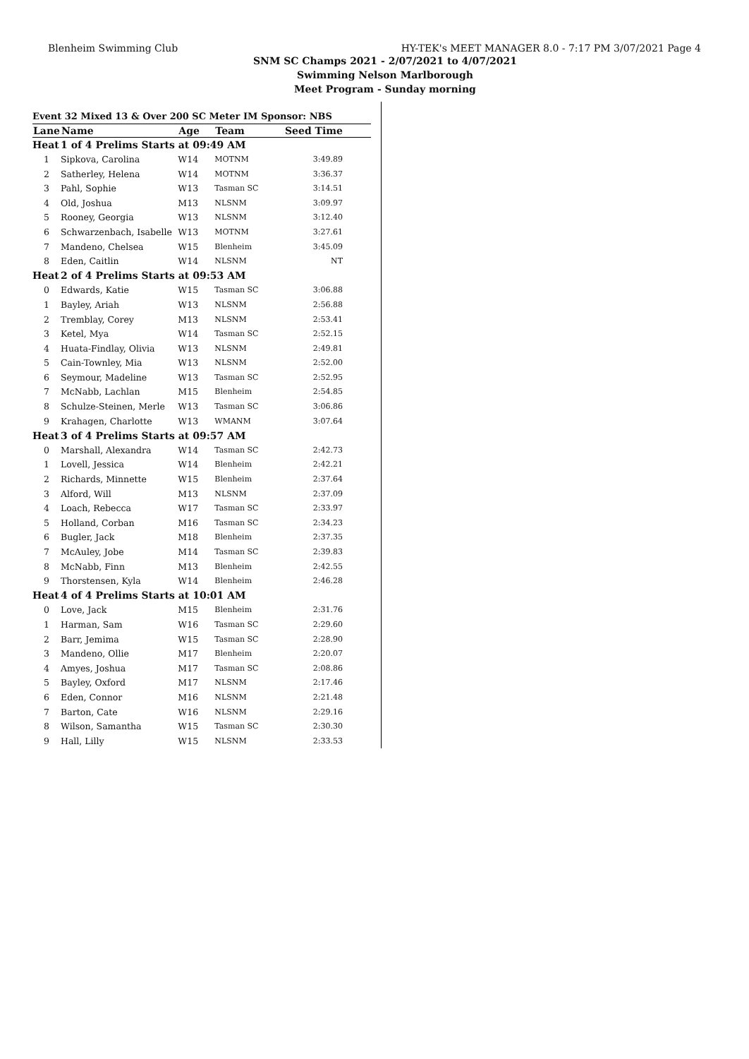Blenheim Swimming Club HY-TEK's MEET MANAGER 8.0 - 7:17 PM 3/07/2021 Page 4
SNM SC Champs 2021 - 2/07/2021 to 4/07/2021
Swimming Nelson Marlborough
Meet Program - Sunday morning
| Event 32 Mixed 13 & Over 200 SC Meter IM Sponsor: NBS | | | | |
| Lane | Name | Age | Team | Seed Time |
| Heat | 1 of 4 Prelims Starts at 09:49 AM | | | |
| 1 | Sipkova, Carolina | W14 | MOTNM | 3:49.89 |
| 2 | Satherley, Helena | W14 | MOTNM | 3:36.37 |
| 3 | Pahl, Sophie | W13 | Tasman SC | 3:14.51 |
| 4 | Old, Joshua | M13 | NLSNM | 3:09.97 |
| 5 | Rooney, Georgia | W13 | NLSNM | 3:12.40 |
| 6 | Schwarzenbach, Isabelle | W13 | MOTNM | 3:27.61 |
| 7 | Mandeno, Chelsea | W15 | Blenheim | 3:45.09 |
| 8 | Eden, Caitlin | W14 | NLSNM | NT |
| Heat | 2 of 4 Prelims Starts at 09:53 AM | | | |
| 0 | Edwards, Katie | W15 | Tasman SC | 3:06.88 |
| 1 | Bayley, Ariah | W13 | NLSNM | 2:56.88 |
| 2 | Tremblay, Corey | M13 | NLSNM | 2:53.41 |
| 3 | Ketel, Mya | W14 | Tasman SC | 2:52.15 |
| 4 | Huata-Findlay, Olivia | W13 | NLSNM | 2:49.81 |
| 5 | Cain-Townley, Mia | W13 | NLSNM | 2:52.00 |
| 6 | Seymour, Madeline | W13 | Tasman SC | 2:52.95 |
| 7 | McNabb, Lachlan | M15 | Blenheim | 2:54.85 |
| 8 | Schulze-Steinen, Merle | W13 | Tasman SC | 3:06.86 |
| 9 | Krahagen, Charlotte | W13 | WMANM | 3:07.64 |
| Heat | 3 of 4 Prelims Starts at 09:57 AM | | | |
| 0 | Marshall, Alexandra | W14 | Tasman SC | 2:42.73 |
| 1 | Lovell, Jessica | W14 | Blenheim | 2:42.21 |
| 2 | Richards, Minnette | W15 | Blenheim | 2:37.64 |
| 3 | Alford, Will | M13 | NLSNM | 2:37.09 |
| 4 | Loach, Rebecca | W17 | Tasman SC | 2:33.97 |
| 5 | Holland, Corban | M16 | Tasman SC | 2:34.23 |
| 6 | Bugler, Jack | M18 | Blenheim | 2:37.35 |
| 7 | McAuley, Jobe | M14 | Tasman SC | 2:39.83 |
| 8 | McNabb, Finn | M13 | Blenheim | 2:42.55 |
| 9 | Thorstensen, Kyla | W14 | Blenheim | 2:46.28 |
| Heat | 4 of 4 Prelims Starts at 10:01 AM | | | |
| 0 | Love, Jack | M15 | Blenheim | 2:31.76 |
| 1 | Harman, Sam | W16 | Tasman SC | 2:29.60 |
| 2 | Barr, Jemima | W15 | Tasman SC | 2:28.90 |
| 3 | Mandeno, Ollie | M17 | Blenheim | 2:20.07 |
| 4 | Amyes, Joshua | M17 | Tasman SC | 2:08.86 |
| 5 | Bayley, Oxford | M17 | NLSNM | 2:17.46 |
| 6 | Eden, Connor | M16 | NLSNM | 2:21.48 |
| 7 | Barton, Cate | W16 | NLSNM | 2:29.16 |
| 8 | Wilson, Samantha | W15 | Tasman SC | 2:30.30 |
| 9 | Hall, Lilly | W15 | NLSNM | 2:33.53 |